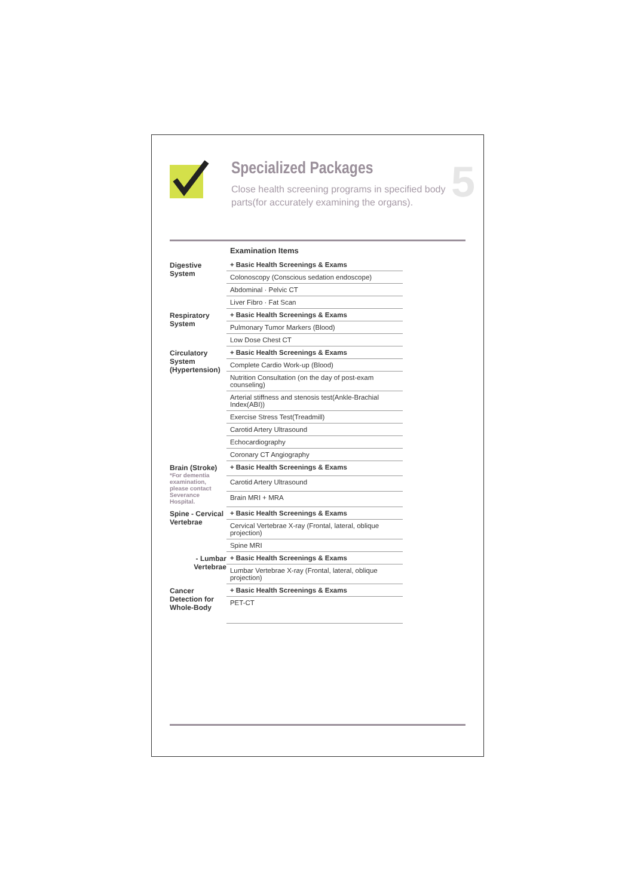Specialized Packages
Close health screening programs in specified body parts(for accurately examining the organs).
5
| | Examination Items | |
| Digestive System | + Basic Health Screenings & Exams | |
| | Colonoscopy (Conscious sedation endoscope) | |
| | Abdominal · Pelvic CT | |
| | Liver Fibro · Fat Scan | |
| Respiratory System | + Basic Health Screenings & Exams | |
| | Pulmonary Tumor Markers (Blood) | |
| | Low Dose Chest CT | |
| Circulatory System (Hypertension) | + Basic Health Screenings & Exams | |
| | Complete Cardio Work-up (Blood) | |
| | Nutrition Consultation (on the day of post-exam counseling) | |
| | Arterial stiffness and stenosis test(Ankle-Brachial Index(ABI)) | |
| | Exercise Stress Test(Treadmill) | |
| | Carotid Artery Ultrasound | |
| | Echocardiography | |
| | Coronary CT Angiography | |
| Brain (Stroke) *For dementia examination, please contact Severance Hospital. | + Basic Health Screenings & Exams | |
| | Carotid Artery Ultrasound | |
| | Brain MRI + MRA | |
| Spine - Cervical Vertebrae | + Basic Health Screenings & Exams | |
| | Cervical Vertebrae X-ray (Frontal, lateral, oblique projection) | |
| | Spine MRI | |
| - Lumbar Vertebrae | + Basic Health Screenings & Exams | |
| | Lumbar Vertebrae X-ray (Frontal, lateral, oblique projection) | |
| Cancer Detection for Whole-Body | + Basic Health Screenings & Exams | |
| | PET-CT | |